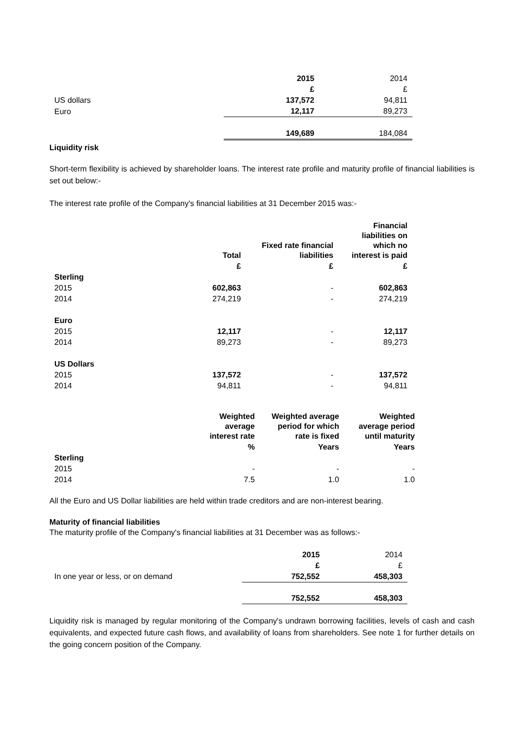| | 2015 | 2014 |
| | £ | £ |
| US dollars | 137,572 | 94,811 |
| Euro | 12,117 | 89,273 |
| | 149,689 | 184,084 |
Liquidity risk
Short-term flexibility is achieved by shareholder loans. The interest rate profile and maturity profile of financial liabilities is set out below:-
The interest rate profile of the Company's financial liabilities at 31 December 2015 was:-
| | Total | Fixed rate financial liabilities | Financial liabilities on which no interest is paid |
| | £ | £ | £ |
| Sterling | | | |
| 2015 | 602,863 | - | 602,863 |
| 2014 | 274,219 | - | 274,219 |
| Euro | | | |
| 2015 | 12,117 | - | 12,117 |
| 2014 | 89,273 | - | 89,273 |
| US Dollars | | | |
| 2015 | 137,572 | - | 137,572 |
| 2014 | 94,811 | - | 94,811 |
| | Weighted average interest rate | Weighted average period for which rate is fixed | Weighted average period until maturity |
| | % | Years | Years |
| Sterling | | | |
| 2015 | - | - | - |
| 2014 | 7.5 | 1.0 | 1.0 |
All the Euro and US Dollar liabilities are held within trade creditors and are non-interest bearing.
Maturity of financial liabilities
The maturity profile of the Company's financial liabilities at 31 December was as follows:-
| | 2015 | 2014 |
| | £ | £ |
| In one year or less, or on demand | 752,552 | 458,303 |
| | 752,552 | 458,303 |
Liquidity risk is managed by regular monitoring of the Company's undrawn borrowing facilities, levels of cash and cash equivalents, and expected future cash flows, and availability of loans from shareholders. See note 1 for further details on the going concern position of the Company.